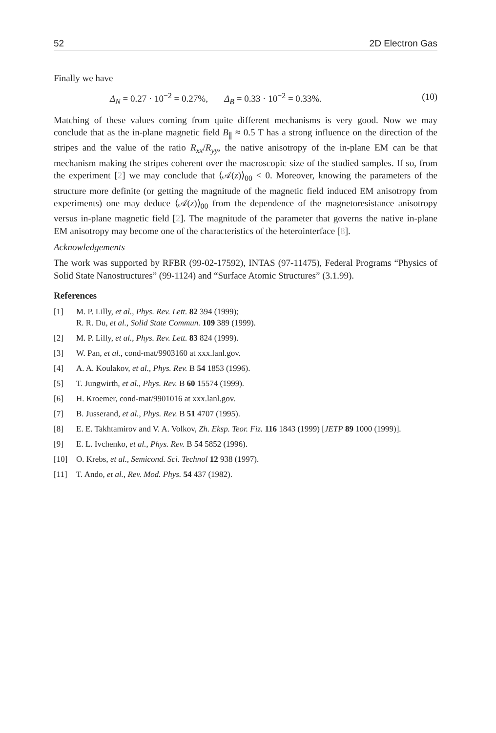52 2D Electron Gas
Finally we have
Δ<sub>N</sub> = 0.27 · 10<sup>−2</sup> = 0.27%, Δ<sub>B</sub> = 0.33 · 10<sup>−2</sup> = 0.33%. (10)
Matching of these values coming from quite different mechanisms is very good. Now we may conclude that as the in-plane magnetic field B<sub>∥</sub> ≈ 0.5 T has a strong influence on the direction of the stripes and the value of the ratio R<sub>xx</sub>/R<sub>yy</sub>, the native anisotropy of the in-plane EM can be that mechanism making the stripes coherent over the macroscopic size of the studied samples. If so, from the experiment [2] we may conclude that ⟨𝒜(z)⟩<sub>00</sub> < 0. Moreover, knowing the parameters of the structure more definite (or getting the magnitude of the magnetic field induced EM anisotropy from experiments) one may deduce ⟨𝒜(z)⟩<sub>00</sub> from the dependence of the magnetoresistance anisotropy versus in-plane magnetic field [2]. The magnitude of the parameter that governs the native in-plane EM anisotropy may become one of the characteristics of the heterointerface [8].
Acknowledgements
The work was supported by RFBR (99-02-17592), INTAS (97-11475), Federal Programs “Physics of Solid State Nanostructures” (99-1124) and “Surface Atomic Structures” (3.1.99).
References
[1] M. P. Lilly, et al., Phys. Rev. Lett. 82 394 (1999);
R. R. Du, et al., Solid State Commun. 109 389 (1999).
[2] M. P. Lilly, et al., Phys. Rev. Lett. 83 824 (1999).
[3] W. Pan, et al., cond-mat/9903160 at xxx.lanl.gov.
[4] A. A. Koulakov, et al., Phys. Rev. B 54 1853 (1996).
[5] T. Jungwirth, et al., Phys. Rev. B 60 15574 (1999).
[6] H. Kroemer, cond-mat/9901016 at xxx.lanl.gov.
[7] B. Jusserand, et al., Phys. Rev. B 51 4707 (1995).
[8] E. E. Takhtamirov and V. A. Volkov, Zh. Eksp. Teor. Fiz. 116 1843 (1999) [JETP 89 1000 (1999)].
[9] E. L. Ivchenko, et al., Phys. Rev. B 54 5852 (1996).
[10] O. Krebs, et al., Semicond. Sci. Technol 12 938 (1997).
[11] T. Ando, et al., Rev. Mod. Phys. 54 437 (1982).